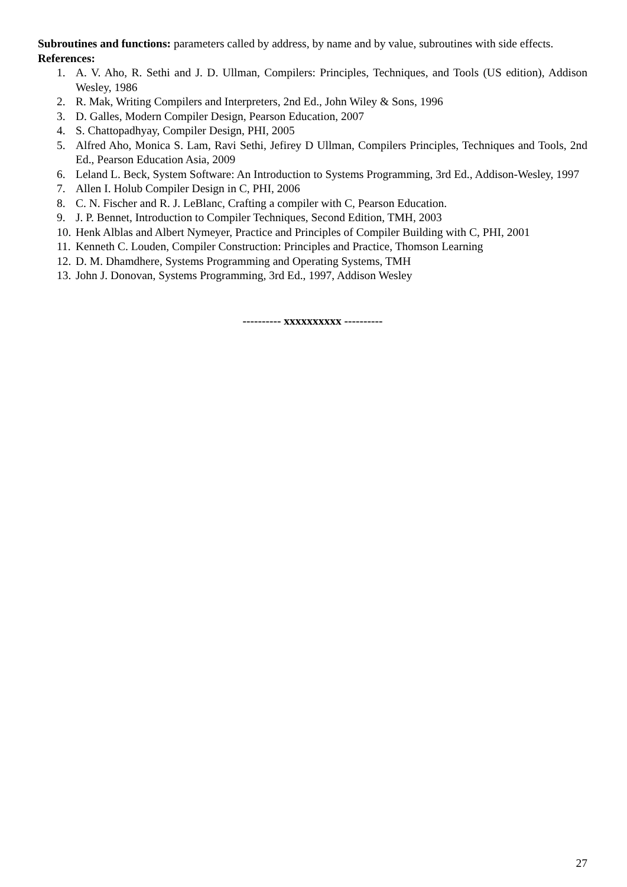Subroutines and functions: parameters called by address, by name and by value, subroutines with side effects.
References:
1. A. V. Aho, R. Sethi and J. D. Ullman, Compilers: Principles, Techniques, and Tools (US edition), Addison Wesley, 1986
2. R. Mak, Writing Compilers and Interpreters, 2nd Ed., John Wiley & Sons, 1996
3. D. Galles, Modern Compiler Design, Pearson Education, 2007
4. S. Chattopadhyay, Compiler Design, PHI, 2005
5. Alfred Aho, Monica S. Lam, Ravi Sethi, Jefirey D Ullman, Compilers Principles, Techniques and Tools, 2nd Ed., Pearson Education Asia, 2009
6. Leland L. Beck, System Software: An Introduction to Systems Programming, 3rd Ed., Addison-Wesley, 1997
7. Allen I. Holub Compiler Design in C, PHI, 2006
8. C. N. Fischer and R. J. LeBlanc, Crafting a compiler with C, Pearson Education.
9. J. P. Bennet, Introduction to Compiler Techniques, Second Edition, TMH, 2003
10. Henk Alblas and Albert Nymeyer, Practice and Principles of Compiler Building with C, PHI, 2001
11. Kenneth C. Louden, Compiler Construction: Principles and Practice, Thomson Learning
12. D. M. Dhamdhere, Systems Programming and Operating Systems, TMH
13. John J. Donovan, Systems Programming, 3rd Ed., 1997, Addison Wesley
---------- xxxxxxxxxx ----------
27